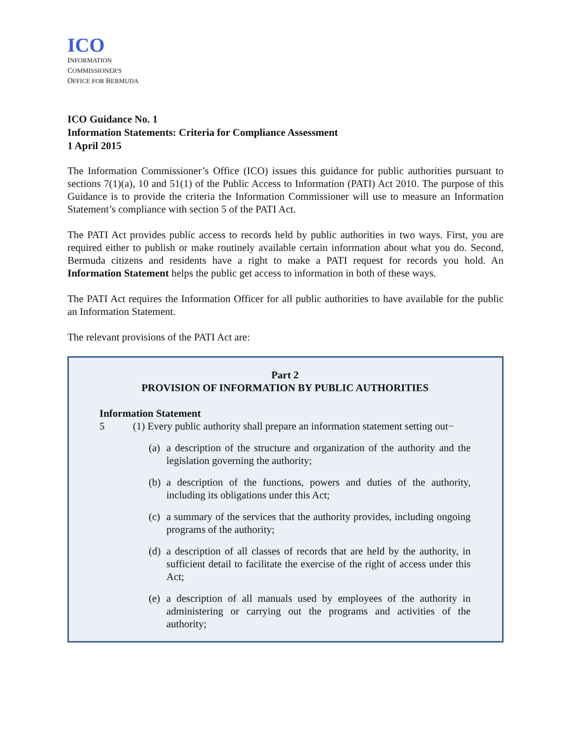ICO
INFORMATION
COMMISSIONER'S
OFFICE FOR BERMUDA
ICO Guidance No. 1
Information Statements: Criteria for Compliance Assessment
1 April 2015
The Information Commissioner’s Office (ICO) issues this guidance for public authorities pursuant to sections 7(1)(a), 10 and 51(1) of the Public Access to Information (PATI) Act 2010. The purpose of this Guidance is to provide the criteria the Information Commissioner will use to measure an Information Statement’s compliance with section 5 of the PATI Act.
The PATI Act provides public access to records held by public authorities in two ways. First, you are required either to publish or make routinely available certain information about what you do. Second, Bermuda citizens and residents have a right to make a PATI request for records you hold. An Information Statement helps the public get access to information in both of these ways.
The PATI Act requires the Information Officer for all public authorities to have available for the public an Information Statement.
The relevant provisions of the PATI Act are:
Part 2
PROVISION OF INFORMATION BY PUBLIC AUTHORITIES
Information Statement
5 (1) Every public authority shall prepare an information statement setting out−
(a)
a description of the structure and organization of the authority and the legislation governing the authority;
(b)
a description of the functions, powers and duties of the authority, including its obligations under this Act;
(c)
a summary of the services that the authority provides, including ongoing programs of the authority;
(d)
a description of all classes of records that are held by the authority, in sufficient detail to facilitate the exercise of the right of access under this Act;
(e)
a description of all manuals used by employees of the authority in administering or carrying out the programs and activities of the authority;